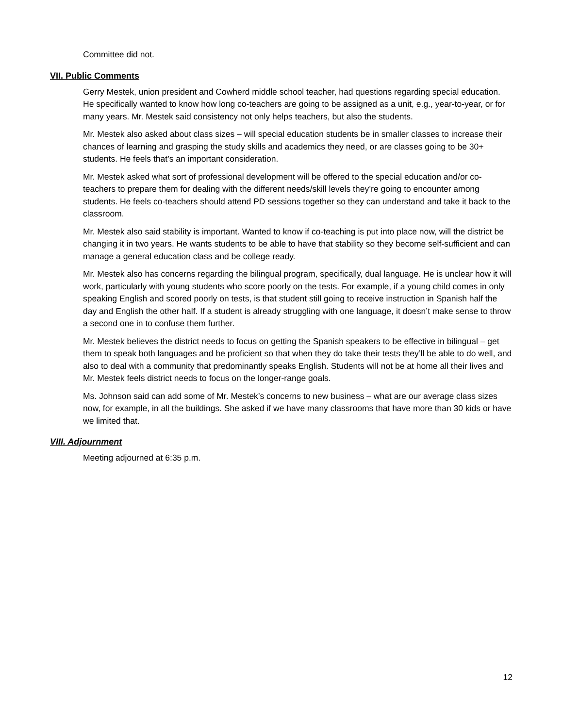Committee did not.
VII. Public Comments
Gerry Mestek, union president and Cowherd middle school teacher, had questions regarding special education. He specifically wanted to know how long co-teachers are going to be assigned as a unit, e.g., year-to-year, or for many years. Mr. Mestek said consistency not only helps teachers, but also the students.
Mr. Mestek also asked about class sizes – will special education students be in smaller classes to increase their chances of learning and grasping the study skills and academics they need, or are classes going to be 30+ students. He feels that’s an important consideration.
Mr. Mestek asked what sort of professional development will be offered to the special education and/or co-teachers to prepare them for dealing with the different needs/skill levels they’re going to encounter among students. He feels co-teachers should attend PD sessions together so they can understand and take it back to the classroom.
Mr. Mestek also said stability is important. Wanted to know if co-teaching is put into place now, will the district be changing it in two years. He wants students to be able to have that stability so they become self-sufficient and can manage a general education class and be college ready.
Mr. Mestek also has concerns regarding the bilingual program, specifically, dual language. He is unclear how it will work, particularly with young students who score poorly on the tests. For example, if a young child comes in only speaking English and scored poorly on tests, is that student still going to receive instruction in Spanish half the day and English the other half. If a student is already struggling with one language, it doesn’t make sense to throw a second one in to confuse them further.
Mr. Mestek believes the district needs to focus on getting the Spanish speakers to be effective in bilingual – get them to speak both languages and be proficient so that when they do take their tests they’ll be able to do well, and also to deal with a community that predominantly speaks English. Students will not be at home all their lives and Mr. Mestek feels district needs to focus on the longer-range goals.
Ms. Johnson said can add some of Mr. Mestek’s concerns to new business – what are our average class sizes now, for example, in all the buildings. She asked if we have many classrooms that have more than 30 kids or have we limited that.
VIII. Adjournment
Meeting adjourned at 6:35 p.m.
12